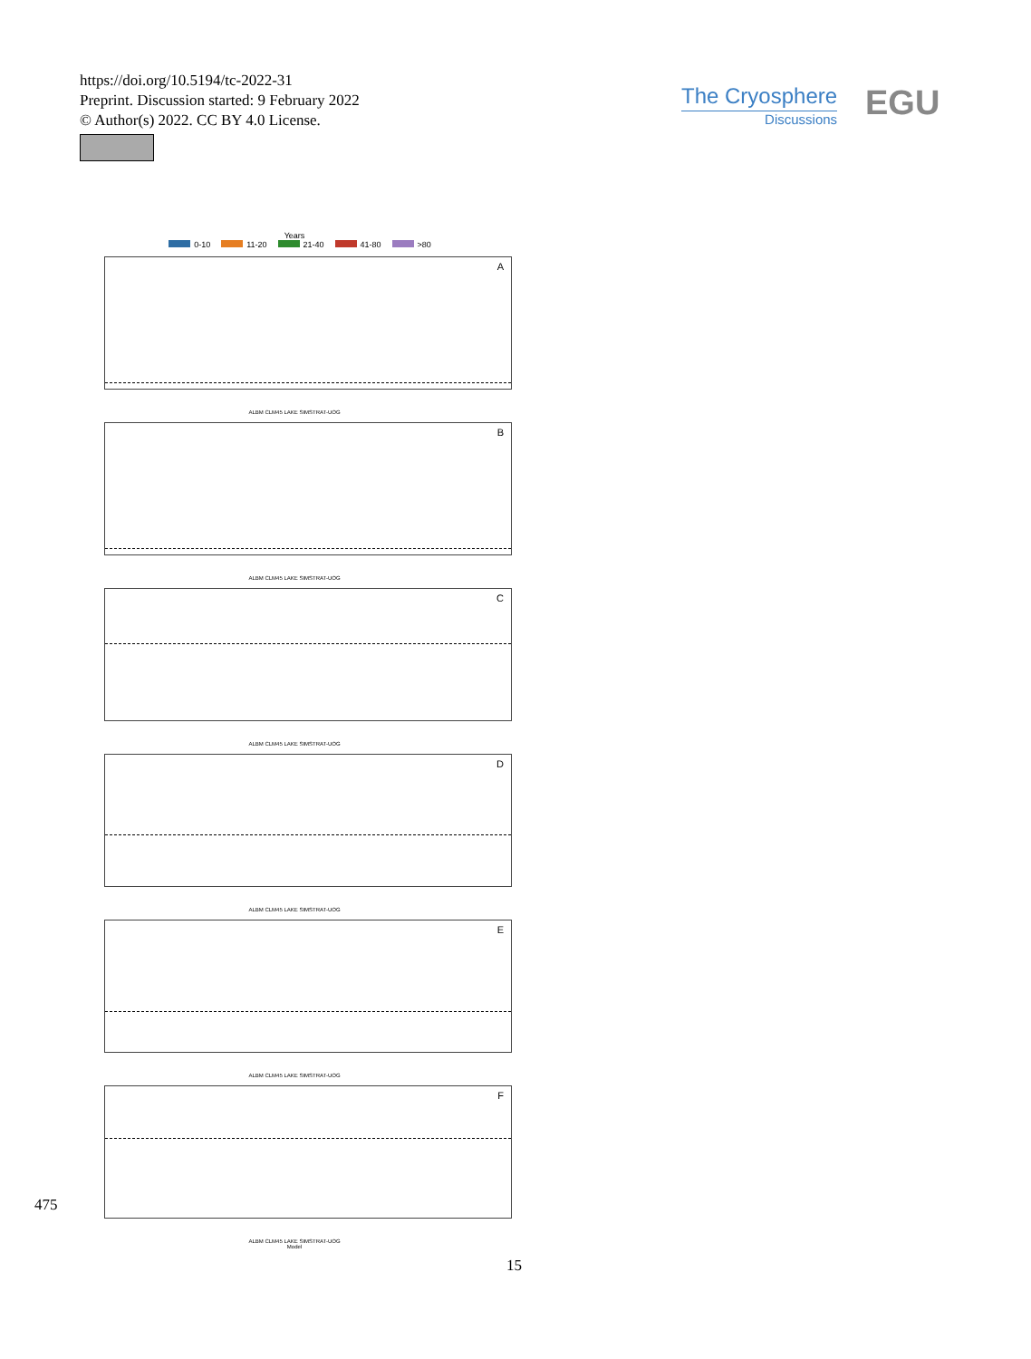https://doi.org/10.5194/tc-2022-31
Preprint. Discussion started: 9 February 2022
© Author(s) 2022. CC BY 4.0 License.
The Cryosphere
Discussions
EGU
Years
0-10 11-20 21-40 41-80 >80
A
ALBM CLM45 LAKE SIMSTRAT-UOG
B
ALBM CLM45 LAKE SIMSTRAT-UOG
C
ALBM CLM45 LAKE SIMSTRAT-UOG
D
ALBM CLM45 LAKE SIMSTRAT-UOG
E
ALBM CLM45 LAKE SIMSTRAT-UOG
F
ALBM CLM45 LAKE SIMSTRAT-UOG
Model
475
15